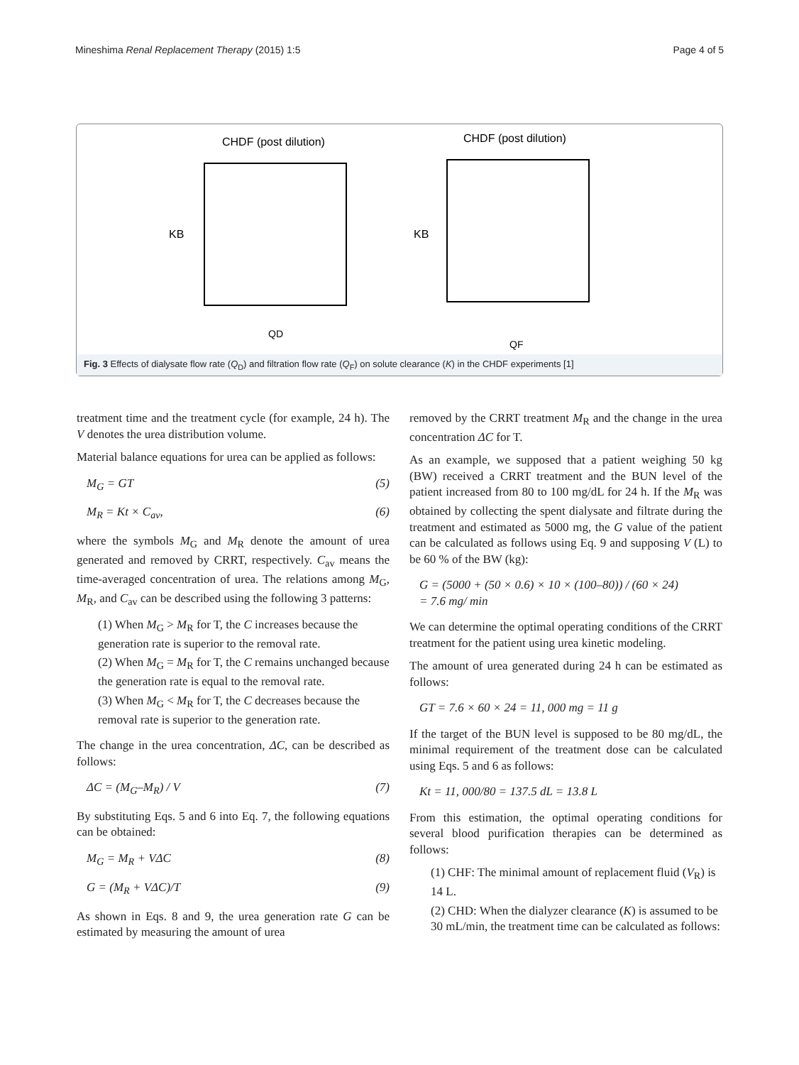Mineshima Renal Replacement Therapy (2015) 1:5 Page 4 of 5
CHDF (post dilution)
KB
QD
CHDF (post dilution)
KB
QF
Fig. 3 Effects of dialysate flow rate (Q<sub>D</sub>) and filtration flow rate (Q<sub>F</sub>) on solute clearance (K) in the CHDF experiments [1]
treatment time and the treatment cycle (for example, 24 h). The V denotes the urea distribution volume.
Material balance equations for urea can be applied as follows:
M<sub>G</sub> = GT (5)
M<sub>R</sub> = Kt × C<sub>av</sub>, (6)
where the symbols M<sub>G</sub> and M<sub>R</sub> denote the amount of urea generated and removed by CRRT, respectively. C<sub>av</sub> means the time-averaged concentration of urea. The relations among M<sub>G</sub>, M<sub>R</sub>, and C<sub>av</sub> can be described using the following 3 patterns:
(1) When M<sub>G</sub> > M<sub>R</sub> for T, the C increases because the generation rate is superior to the removal rate.
(2) When M<sub>G</sub> = M<sub>R</sub> for T, the C remains unchanged because the generation rate is equal to the removal rate.
(3) When M<sub>G</sub> < M<sub>R</sub> for T, the C decreases because the removal rate is superior to the generation rate.
The change in the urea concentration, ΔC, can be described as follows:
ΔC = (M<sub>G</sub>–M<sub>R</sub>) / V (7)
By substituting Eqs. 5 and 6 into Eq. 7, the following equations can be obtained:
M<sub>G</sub> = M<sub>R</sub> + VΔC (8)
G = (M<sub>R</sub> + VΔC)/T (9)
As shown in Eqs. 8 and 9, the urea generation rate G can be estimated by measuring the amount of urea
removed by the CRRT treatment M<sub>R</sub> and the change in the urea concentration ΔC for T.
As an example, we supposed that a patient weighing 50 kg (BW) received a CRRT treatment and the BUN level of the patient increased from 80 to 100 mg/dL for 24 h. If the M<sub>R</sub> was obtained by collecting the spent dialysate and filtrate during the treatment and estimated as 5000 mg, the G value of the patient can be calculated as follows using Eq. 9 and supposing V (L) to be 60 % of the BW (kg):
G = (5000 + (50 × 0.6) × 10 × (100–80)) / (60 × 24)
= 7.6 mg/ min
We can determine the optimal operating conditions of the CRRT treatment for the patient using urea kinetic modeling.
The amount of urea generated during 24 h can be estimated as follows:
GT = 7.6 × 60 × 24 = 11, 000 mg = 11 g
If the target of the BUN level is supposed to be 80 mg/dL, the minimal requirement of the treatment dose can be calculated using Eqs. 5 and 6 as follows:
Kt = 11, 000/80 = 137.5 dL = 13.8 L
From this estimation, the optimal operating conditions for several blood purification therapies can be determined as follows:
(1) CHF: The minimal amount of replacement fluid (V<sub>R</sub>) is 14 L.
(2) CHD: When the dialyzer clearance (K) is assumed to be 30 mL/min, the treatment time can be calculated as follows: